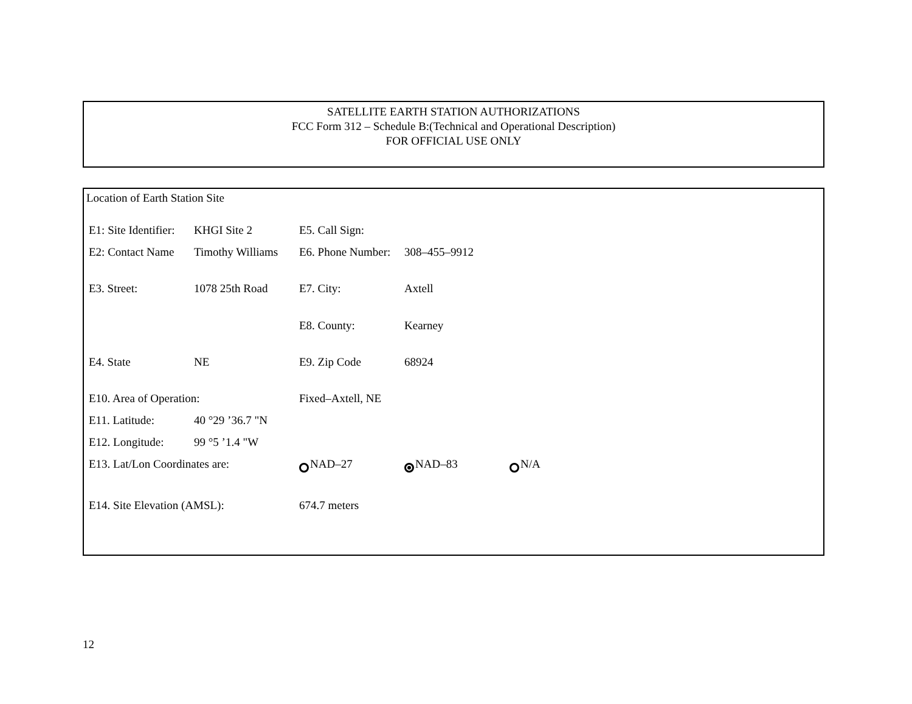SATELLITE EARTH STATION AUTHORIZATIONS
FCC Form 312 – Schedule B:(Technical and Operational Description)
FOR OFFICIAL USE ONLY
Location of Earth Station Site
| E1: Site Identifier: | KHGI Site 2 | E5. Call Sign: | | |
| E2: Contact Name | Timothy Williams | E6. Phone Number: | 308–455–9912 | |
| E3. Street: | 1078 25th Road | E7. City: | Axtell | |
| | | E8. County: | Kearney | |
| E4. State | NE | E9. Zip Code | 68924 | |
| E10. Area of Operation: | | Fixed–Axtell, NE | | |
| E11. Latitude: | 40 °29 ’36.7 "N | | | |
| E12. Longitude: | 99 °5 ’1.4 "W | | | |
| E13. Lat/Lon Coordinates are: | | NAD–27 | NAD–83 | N/A |
| E14. Site Elevation (AMSL): | | 674.7 meters | | |
12